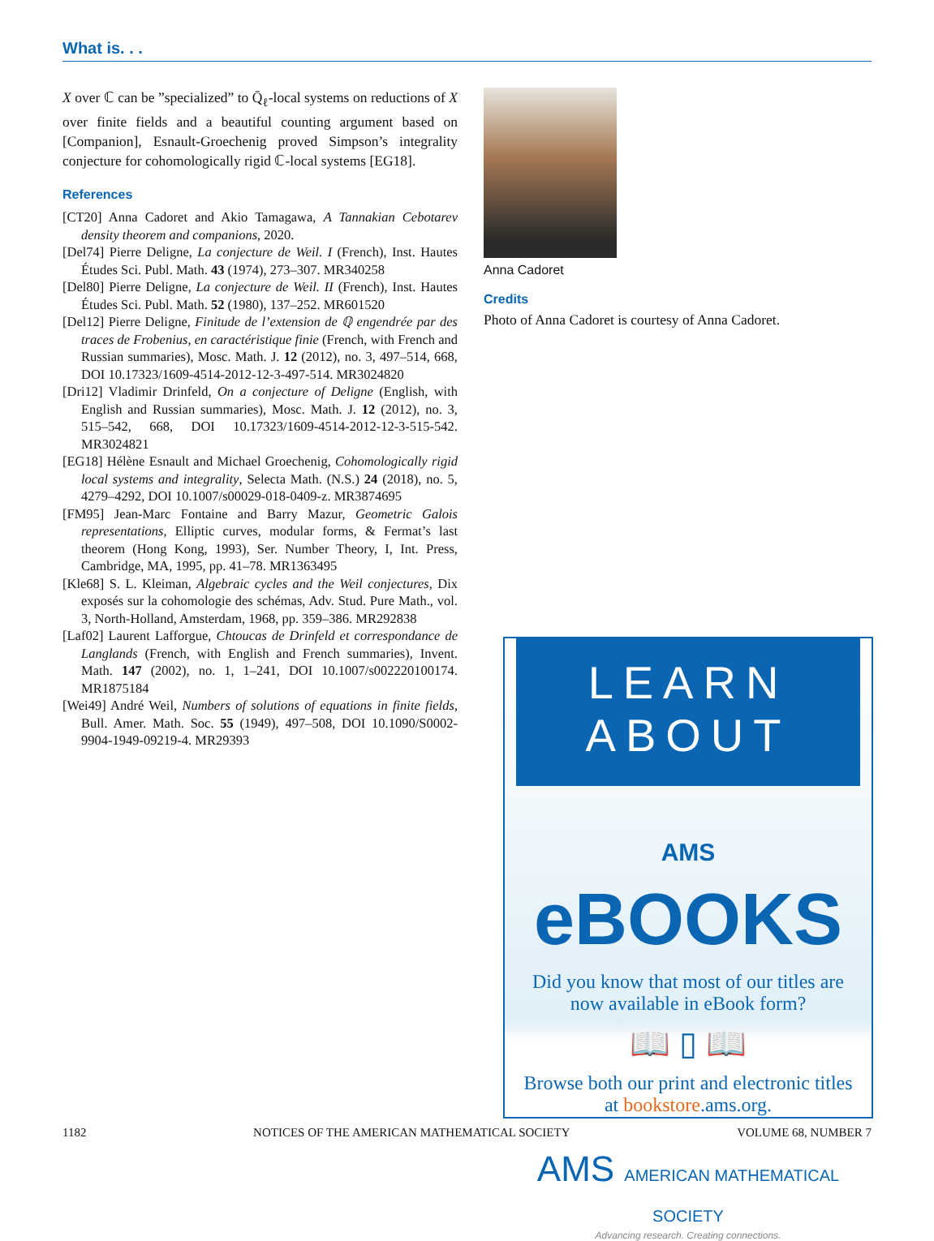What is. . .
X over ℂ can be ”specialized” to Q̄<sub>ℓ</sub>-local systems on reductions of X over finite fields and a beautiful counting argument based on [Companion], Esnault-Groechenig proved Simpson’s integrality conjecture for cohomologically rigid ℂ-local systems [EG18].
References
[CT20] Anna Cadoret and Akio Tamagawa, A Tannakian Cebotarev density theorem and companions, 2020.
[Del74] Pierre Deligne, La conjecture de Weil. I (French), Inst. Hautes Études Sci. Publ. Math. 43 (1974), 273–307. MR340258
[Del80] Pierre Deligne, La conjecture de Weil. II (French), Inst. Hautes Études Sci. Publ. Math. 52 (1980), 137–252. MR601520
[Del12] Pierre Deligne, Finitude de l’extension de ℚ engendrée par des traces de Frobenius, en caractéristique finie (French, with French and Russian summaries), Mosc. Math. J. 12 (2012), no. 3, 497–514, 668, DOI 10.17323/1609-4514-2012-12-3-497-514. MR3024820
[Dri12] Vladimir Drinfeld, On a conjecture of Deligne (English, with English and Russian summaries), Mosc. Math. J. 12 (2012), no. 3, 515–542, 668, DOI 10.17323/1609-4514-2012-12-3-515-542. MR3024821
[EG18] Hélène Esnault and Michael Groechenig, Cohomologically rigid local systems and integrality, Selecta Math. (N.S.) 24 (2018), no. 5, 4279–4292, DOI 10.1007/s00029-018-0409-z. MR3874695
[FM95] Jean-Marc Fontaine and Barry Mazur, Geometric Galois representations, Elliptic curves, modular forms, & Fermat’s last theorem (Hong Kong, 1993), Ser. Number Theory, I, Int. Press, Cambridge, MA, 1995, pp. 41–78. MR1363495
[Kle68] S. L. Kleiman, Algebraic cycles and the Weil conjectures, Dix exposés sur la cohomologie des schémas, Adv. Stud. Pure Math., vol. 3, North-Holland, Amsterdam, 1968, pp. 359–386. MR292838
[Laf02] Laurent Lafforgue, Chtoucas de Drinfeld et correspondance de Langlands (French, with English and French summaries), Invent. Math. 147 (2002), no. 1, 1–241, DOI 10.1007/s002220100174. MR1875184
[Wei49] André Weil, Numbers of solutions of equations in finite fields, Bull. Amer. Math. Soc. 55 (1949), 497–508, DOI 10.1090/S0002-9904-1949-09219-4. MR29393
Anna Cadoret
Credits
Photo of Anna Cadoret is courtesy of Anna Cadoret.
LEARN ABOUT
AMS eBOOKS
Did you know that most of our titles are now available in eBook form?
📖 ▯ 📖
Browse both our print and electronic titles at bookstore.ams.org.
AMS AMERICAN MATHEMATICAL SOCIETY
Advancing research. Creating connections.
1182 NOTICES OF THE AMERICAN MATHEMATICAL SOCIETY VOLUME 68, NUMBER 7